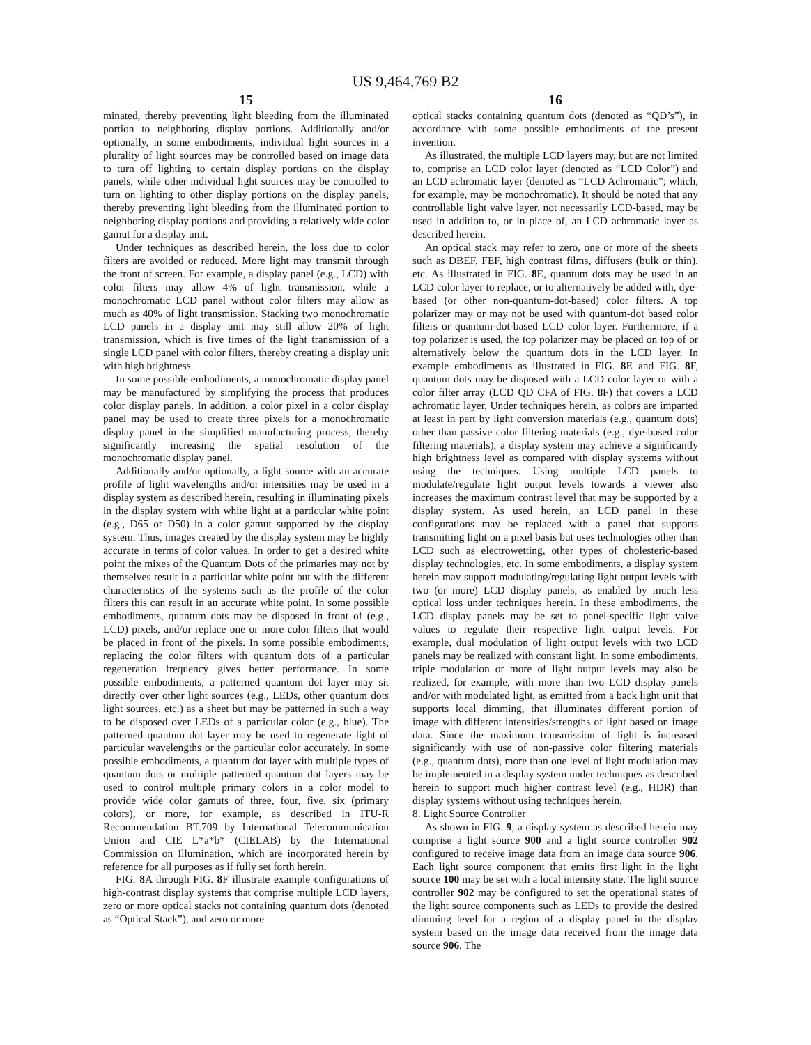US 9,464,769 B2
15
minated, thereby preventing light bleeding from the illuminated portion to neighboring display portions. Additionally and/or optionally, in some embodiments, individual light sources in a plurality of light sources may be controlled based on image data to turn off lighting to certain display portions on the display panels, while other individual light sources may be controlled to turn on lighting to other display portions on the display panels, thereby preventing light bleeding from the illuminated portion to neighboring display portions and providing a relatively wide color gamut for a display unit.
Under techniques as described herein, the loss due to color filters are avoided or reduced. More light may transmit through the front of screen. For example, a display panel (e.g., LCD) with color filters may allow 4% of light transmission, while a monochromatic LCD panel without color filters may allow as much as 40% of light transmission. Stacking two monochromatic LCD panels in a display unit may still allow 20% of light transmission, which is five times of the light transmission of a single LCD panel with color filters, thereby creating a display unit with high brightness.
In some possible embodiments, a monochromatic display panel may be manufactured by simplifying the process that produces color display panels. In addition, a color pixel in a color display panel may be used to create three pixels for a monochromatic display panel in the simplified manufacturing process, thereby significantly increasing the spatial resolution of the monochromatic display panel.
Additionally and/or optionally, a light source with an accurate profile of light wavelengths and/or intensities may be used in a display system as described herein, resulting in illuminating pixels in the display system with white light at a particular white point (e.g., D65 or D50) in a color gamut supported by the display system. Thus, images created by the display system may be highly accurate in terms of color values. In order to get a desired white point the mixes of the Quantum Dots of the primaries may not by themselves result in a particular white point but with the different characteristics of the systems such as the profile of the color filters this can result in an accurate white point. In some possible embodiments, quantum dots may be disposed in front of (e.g., LCD) pixels, and/or replace one or more color filters that would be placed in front of the pixels. In some possible embodiments, replacing the color filters with quantum dots of a particular regeneration frequency gives better performance. In some possible embodiments, a patterned quantum dot layer may sit directly over other light sources (e.g., LEDs, other quantum dots light sources, etc.) as a sheet but may be patterned in such a way to be disposed over LEDs of a particular color (e.g., blue). The patterned quantum dot layer may be used to regenerate light of particular wavelengths or the particular color accurately. In some possible embodiments, a quantum dot layer with multiple types of quantum dots or multiple patterned quantum dot layers may be used to control multiple primary colors in a color model to provide wide color gamuts of three, four, five, six (primary colors), or more, for example, as described in ITU-R Recommendation BT.709 by International Telecommunication Union and CIE L*a*b* (CIELAB) by the International Commission on Illumination, which are incorporated herein by reference for all purposes as if fully set forth herein.
FIG. 8 A through FIG. 8 F illustrate example configurations of high-contrast display systems that comprise multiple LCD layers, zero or more optical stacks not containing quantum dots (denoted as “Optical Stack”), and zero or more
16
optical stacks containing quantum dots (denoted as “QD’s”), in accordance with some possible embodiments of the present invention.
As illustrated, the multiple LCD layers may, but are not limited to, comprise an LCD color layer (denoted as “LCD Color”) and an LCD achromatic layer (denoted as “LCD Achromatic”; which, for example, may be monochromatic). It should be noted that any controllable light valve layer, not necessarily LCD-based, may be used in addition to, or in place of, an LCD achromatic layer as described herein.
An optical stack may refer to zero, one or more of the sheets such as DBEF, FEF, high contrast films, diffusers (bulk or thin), etc. As illustrated in FIG. 8 E, quantum dots may be used in an LCD color layer to replace, or to alternatively be added with, dye-based (or other non-quantum-dot-based) color filters. A top polarizer may or may not be used with quantum-dot based color filters or quantum-dot-based LCD color layer. Furthermore, if a top polarizer is used, the top polarizer may be placed on top of or alternatively below the quantum dots in the LCD layer. In example embodiments as illustrated in FIG. 8 E and FIG. 8 F, quantum dots may be disposed with a LCD color layer or with a color filter array (LCD QD CFA of FIG. 8 F) that covers a LCD achromatic layer. Under techniques herein, as colors are imparted at least in part by light conversion materials (e.g., quantum dots) other than passive color filtering materials (e.g., dye-based color filtering materials), a display system may achieve a significantly high brightness level as compared with display systems without using the techniques. Using multiple LCD panels to modulate/regulate light output levels towards a viewer also increases the maximum contrast level that may be supported by a display system. As used herein, an LCD panel in these configurations may be replaced with a panel that supports transmitting light on a pixel basis but uses technologies other than LCD such as electrowetting, other types of cholesteric-based display technologies, etc. In some embodiments, a display system herein may support modulating/regulating light output levels with two (or more) LCD display panels, as enabled by much less optical loss under techniques herein. In these embodiments, the LCD display panels may be set to panel-specific light valve values to regulate their respective light output levels. For example, dual modulation of light output levels with two LCD panels may be realized with constant light. In some embodiments, triple modulation or more of light output levels may also be realized, for example, with more than two LCD display panels and/or with modulated light, as emitted from a back light unit that supports local dimming, that illuminates different portion of image with different intensities/strengths of light based on image data. Since the maximum transmission of light is increased significantly with use of non-passive color filtering materials (e.g., quantum dots), more than one level of light modulation may be implemented in a display system under techniques as described herein to support much higher contrast level (e.g., HDR) than display systems without using techniques herein.
8. Light Source Controller
As shown in FIG. 9, a display system as described herein may comprise a light source 900 and a light source controller 902 configured to receive image data from an image data source 906. Each light source component that emits first light in the light source 100 may be set with a local intensity state. The light source controller 902 may be configured to set the operational states of the light source components such as LEDs to provide the desired dimming level for a region of a display panel in the display system based on the image data received from the image data source 906. The